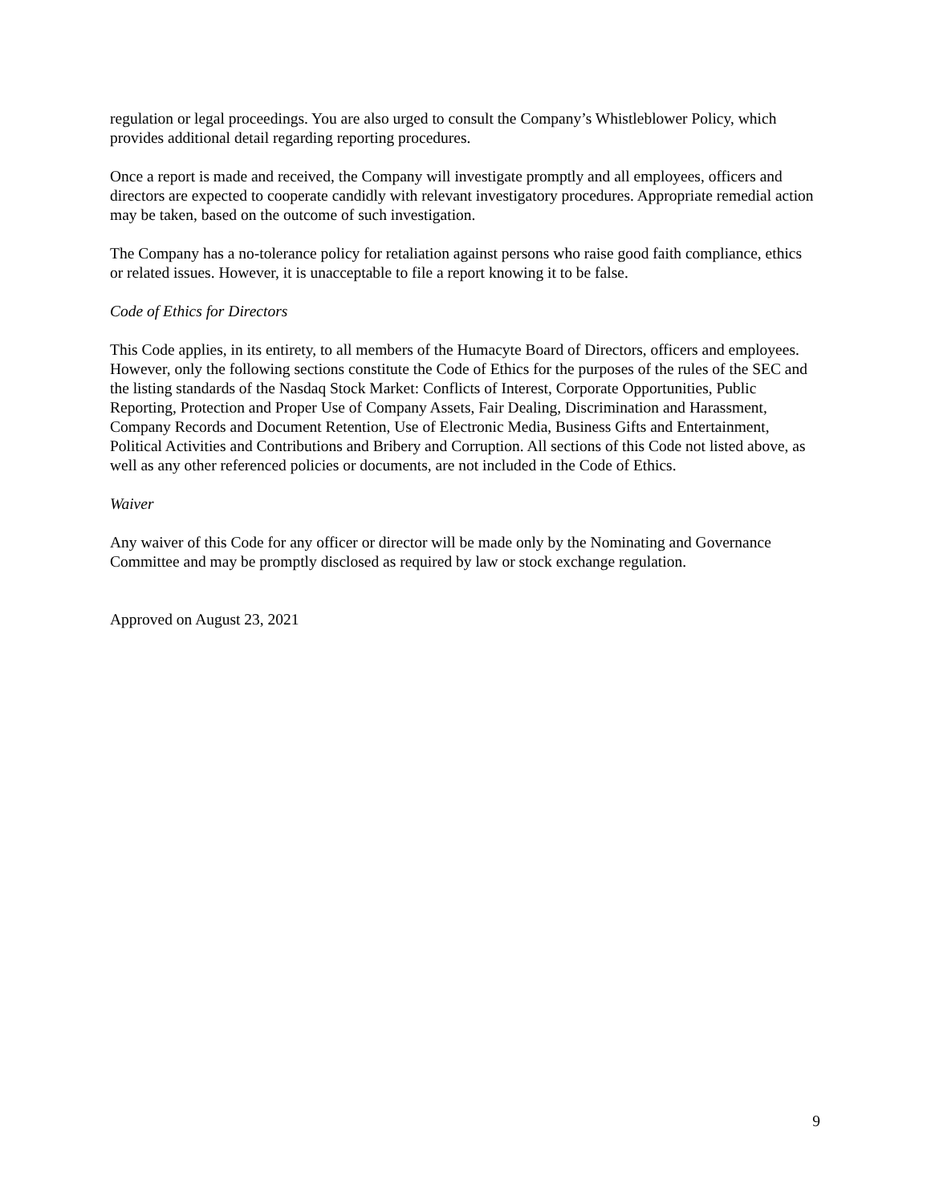regulation or legal proceedings. You are also urged to consult the Company’s Whistleblower Policy, which provides additional detail regarding reporting procedures.
Once a report is made and received, the Company will investigate promptly and all employees, officers and directors are expected to cooperate candidly with relevant investigatory procedures. Appropriate remedial action may be taken, based on the outcome of such investigation.
The Company has a no-tolerance policy for retaliation against persons who raise good faith compliance, ethics or related issues. However, it is unacceptable to file a report knowing it to be false.
Code of Ethics for Directors
This Code applies, in its entirety, to all members of the Humacyte Board of Directors, officers and employees. However, only the following sections constitute the Code of Ethics for the purposes of the rules of the SEC and the listing standards of the Nasdaq Stock Market: Conflicts of Interest, Corporate Opportunities, Public Reporting, Protection and Proper Use of Company Assets, Fair Dealing, Discrimination and Harassment, Company Records and Document Retention, Use of Electronic Media, Business Gifts and Entertainment, Political Activities and Contributions and Bribery and Corruption. All sections of this Code not listed above, as well as any other referenced policies or documents, are not included in the Code of Ethics.
Waiver
Any waiver of this Code for any officer or director will be made only by the Nominating and Governance Committee and may be promptly disclosed as required by law or stock exchange regulation.
Approved on August 23, 2021
9